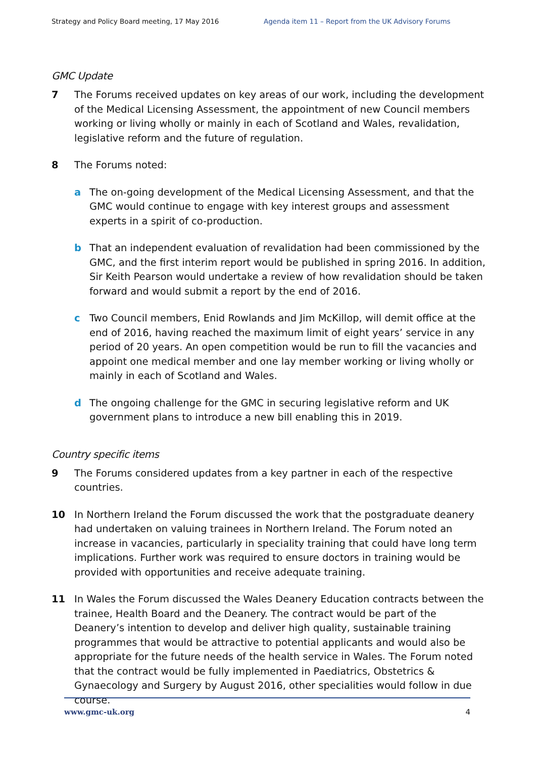Strategy and Policy Board meeting, 17 May 2016 Agenda item 11 – Report from the UK Advisory Forums
GMC Update
7 The Forums received updates on key areas of our work, including the development of the Medical Licensing Assessment, the appointment of new Council members working or living wholly or mainly in each of Scotland and Wales, revalidation, legislative reform and the future of regulation.
8 The Forums noted:
a The on-going development of the Medical Licensing Assessment, and that the GMC would continue to engage with key interest groups and assessment experts in a spirit of co-production.
b That an independent evaluation of revalidation had been commissioned by the GMC, and the first interim report would be published in spring 2016. In addition, Sir Keith Pearson would undertake a review of how revalidation should be taken forward and would submit a report by the end of 2016.
c Two Council members, Enid Rowlands and Jim McKillop, will demit office at the end of 2016, having reached the maximum limit of eight years’ service in any period of 20 years. An open competition would be run to fill the vacancies and appoint one medical member and one lay member working or living wholly or mainly in each of Scotland and Wales.
d The ongoing challenge for the GMC in securing legislative reform and UK government plans to introduce a new bill enabling this in 2019.
Country specific items
9 The Forums considered updates from a key partner in each of the respective countries.
10 In Northern Ireland the Forum discussed the work that the postgraduate deanery had undertaken on valuing trainees in Northern Ireland. The Forum noted an increase in vacancies, particularly in speciality training that could have long term implications. Further work was required to ensure doctors in training would be provided with opportunities and receive adequate training.
11 In Wales the Forum discussed the Wales Deanery Education contracts between the trainee, Health Board and the Deanery. The contract would be part of the Deanery’s intention to develop and deliver high quality, sustainable training programmes that would be attractive to potential applicants and would also be appropriate for the future needs of the health service in Wales. The Forum noted that the contract would be fully implemented in Paediatrics, Obstetrics & Gynaecology and Surgery by August 2016, other specialities would follow in due course.
www.gmc-uk.org 4